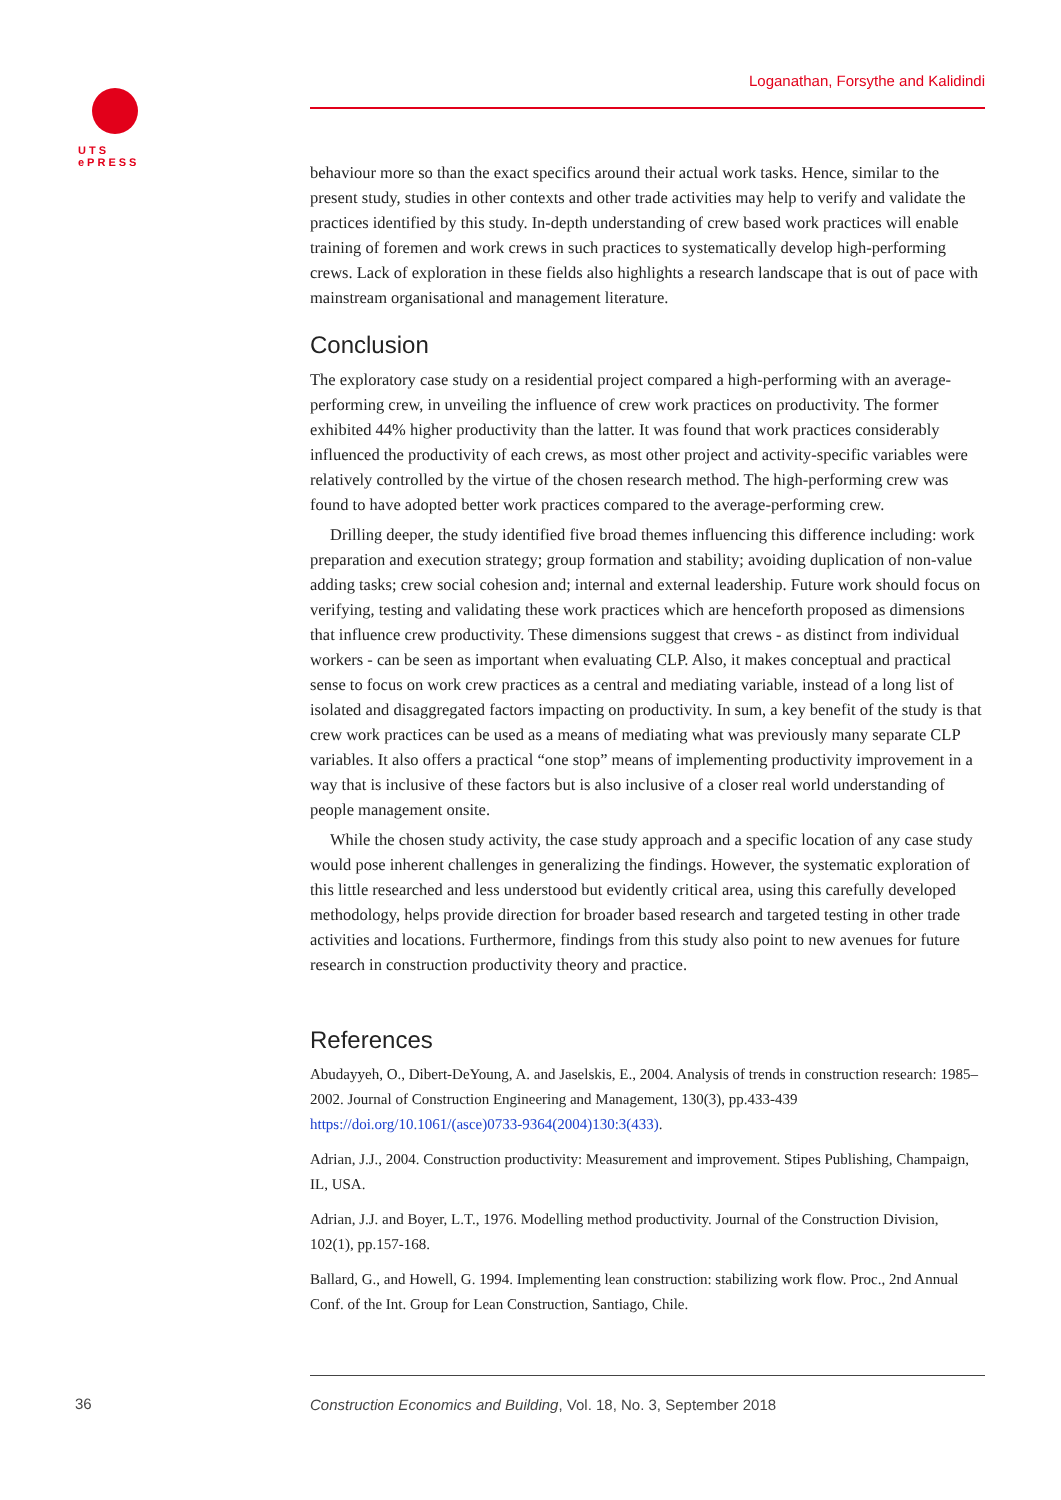UTS
ePRESS
Loganathan, Forsythe and Kalidindi
behaviour more so than the exact specifics around their actual work tasks. Hence, similar to the present study, studies in other contexts and other trade activities may help to verify and validate the practices identified by this study. In-depth understanding of crew based work practices will enable training of foremen and work crews in such practices to systematically develop high-performing crews. Lack of exploration in these fields also highlights a research landscape that is out of pace with mainstream organisational and management literature.
Conclusion
The exploratory case study on a residential project compared a high-performing with an average-performing crew, in unveiling the influence of crew work practices on productivity. The former exhibited 44% higher productivity than the latter. It was found that work practices considerably influenced the productivity of each crews, as most other project and activity-specific variables were relatively controlled by the virtue of the chosen research method. The high-performing crew was found to have adopted better work practices compared to the average-performing crew.
Drilling deeper, the study identified five broad themes influencing this difference including: work preparation and execution strategy; group formation and stability; avoiding duplication of non-value adding tasks; crew social cohesion and; internal and external leadership. Future work should focus on verifying, testing and validating these work practices which are henceforth proposed as dimensions that influence crew productivity. These dimensions suggest that crews - as distinct from individual workers - can be seen as important when evaluating CLP. Also, it makes conceptual and practical sense to focus on work crew practices as a central and mediating variable, instead of a long list of isolated and disaggregated factors impacting on productivity. In sum, a key benefit of the study is that crew work practices can be used as a means of mediating what was previously many separate CLP variables. It also offers a practical “one stop” means of implementing productivity improvement in a way that is inclusive of these factors but is also inclusive of a closer real world understanding of people management onsite.
While the chosen study activity, the case study approach and a specific location of any case study would pose inherent challenges in generalizing the findings. However, the systematic exploration of this little researched and less understood but evidently critical area, using this carefully developed methodology, helps provide direction for broader based research and targeted testing in other trade activities and locations. Furthermore, findings from this study also point to new avenues for future research in construction productivity theory and practice.
References
Abudayyeh, O., Dibert-DeYoung, A. and Jaselskis, E., 2004. Analysis of trends in construction research: 1985–2002. Journal of Construction Engineering and Management, 130(3), pp.433-439 https://doi.org/10.1061/(asce)0733-9364(2004)130:3(433).
Adrian, J.J., 2004. Construction productivity: Measurement and improvement. Stipes Publishing, Champaign, IL, USA.
Adrian, J.J. and Boyer, L.T., 1976. Modelling method productivity. Journal of the Construction Division, 102(1), pp.157-168.
Ballard, G., and Howell, G. 1994. Implementing lean construction: stabilizing work flow. Proc., 2nd Annual Conf. of the Int. Group for Lean Construction, Santiago, Chile.
36 Construction Economics and Building, Vol. 18, No. 3, September 2018